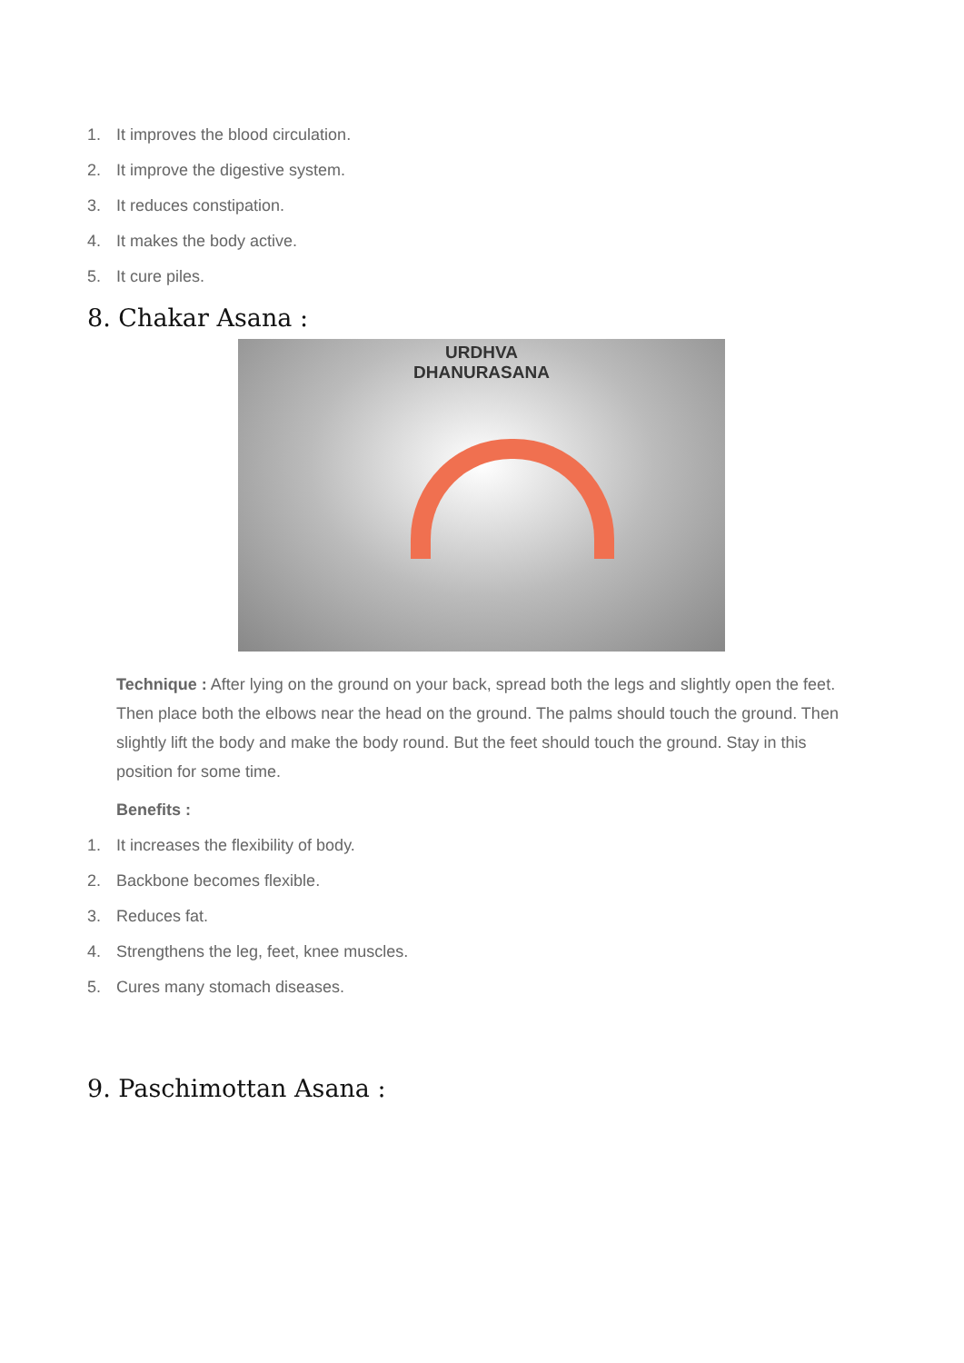1. It improves the blood circulation.
2. It improve the digestive system.
3. It reduces constipation.
4. It makes the body active.
5. It cure piles.
8. Chakar Asana :
URDHVA
DHANURASANA
Technique : After lying on the ground on your back, spread both the legs and slightly open the feet. Then place both the elbows near the head on the ground. The palms should touch the ground. Then slightly lift the body and make the body round. But the feet should touch the ground. Stay in this position for some time.
Benefits :
1. It increases the flexibility of body.
2. Backbone becomes flexible.
3. Reduces fat.
4. Strengthens the leg, feet, knee muscles.
5. Cures many stomach diseases.
9. Paschimottan Asana :